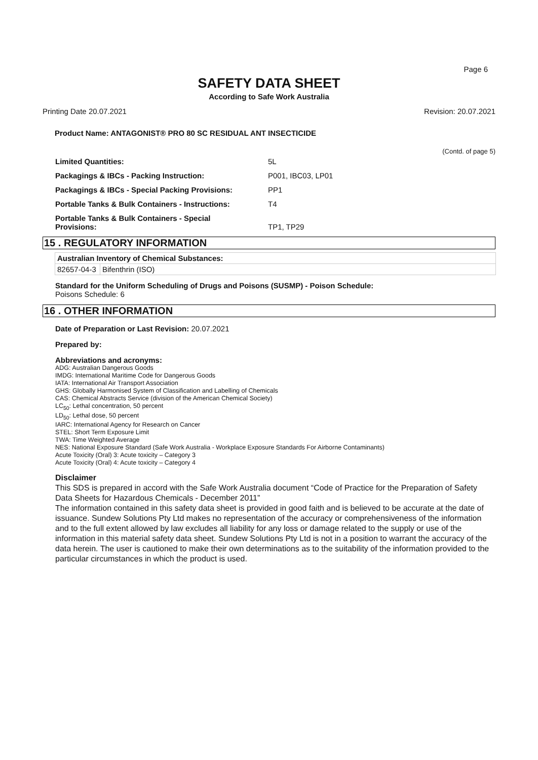Page 6
SAFETY DATA SHEET
According to Safe Work Australia
Printing Date 20.07.2021 Revision: 20.07.2021
Product Name: ANTAGONIST® PRO 80 SC RESIDUAL ANT INSECTICIDE
(Contd. of page 5)
| Limited Quantities: | 5L |
| Packagings & IBCs - Packing Instruction: | P001, IBC03, LP01 |
| Packagings & IBCs - Special Packing Provisions: | PP1 |
| Portable Tanks & Bulk Containers - Instructions: | T4 |
| Portable Tanks & Bulk Containers - Special Provisions: | TP1, TP29 |
15 . REGULATORY INFORMATION
| Australian Inventory of Chemical Substances: | |
| --- | --- |
| 82657-04-3 | Bifenthrin (ISO) |
Standard for the Uniform Scheduling of Drugs and Poisons (SUSMP) - Poison Schedule:
Poisons Schedule: 6
16 . OTHER INFORMATION
Date of Preparation or Last Revision: 20.07.2021
Prepared by:
Abbreviations and acronyms:
ADG: Australian Dangerous Goods
IMDG: International Maritime Code for Dangerous Goods
IATA: International Air Transport Association
GHS: Globally Harmonised System of Classification and Labelling of Chemicals
CAS: Chemical Abstracts Service (division of the American Chemical Society)
LC<sub>50</sub>: Lethal concentration, 50 percent
LD<sub>50</sub>: Lethal dose, 50 percent
IARC: International Agency for Research on Cancer
STEL: Short Term Exposure Limit
TWA: Time Weighted Average
NES: National Exposure Standard (Safe Work Australia - Workplace Exposure Standards For Airborne Contaminants)
Acute Toxicity (Oral) 3: Acute toxicity – Category 3
Acute Toxicity (Oral) 4: Acute toxicity – Category 4
Disclaimer
This SDS is prepared in accord with the Safe Work Australia document “Code of Practice for the Preparation of Safety Data Sheets for Hazardous Chemicals - December 2011”
The information contained in this safety data sheet is provided in good faith and is believed to be accurate at the date of issuance. Sundew Solutions Pty Ltd makes no representation of the accuracy or comprehensiveness of the information and to the full extent allowed by law excludes all liability for any loss or damage related to the supply or use of the information in this material safety data sheet. Sundew Solutions Pty Ltd is not in a position to warrant the accuracy of the data herein. The user is cautioned to make their own determinations as to the suitability of the information provided to the particular circumstances in which the product is used.